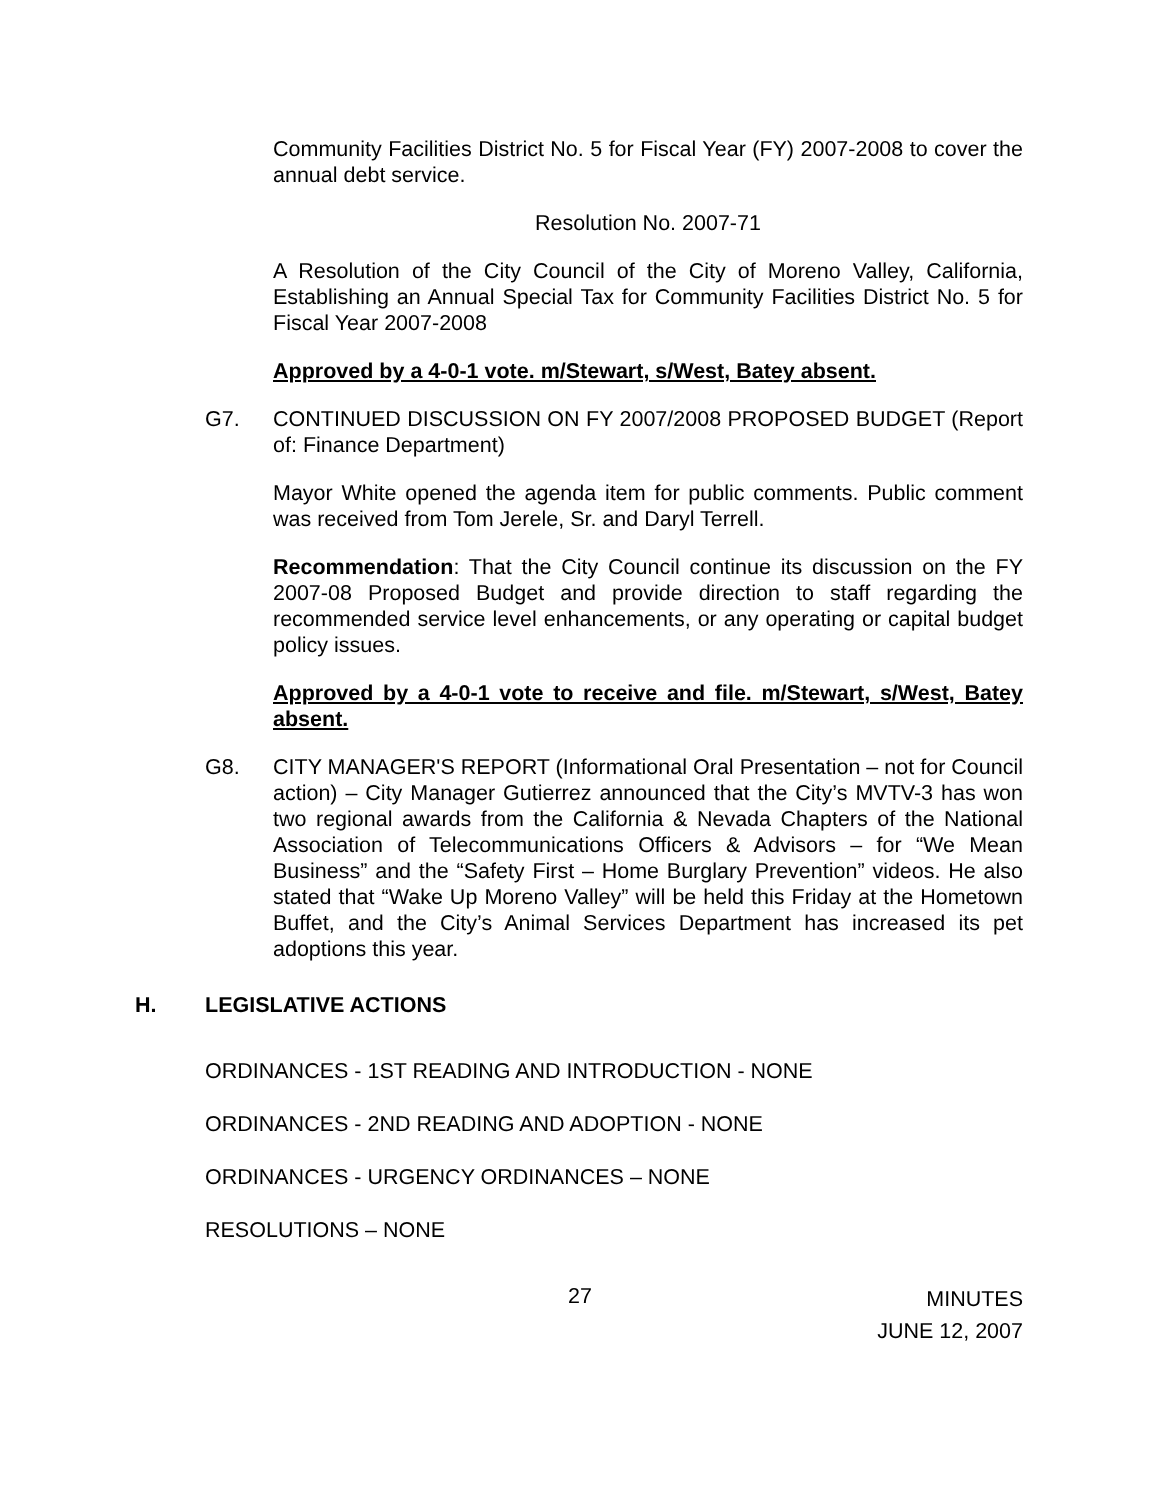Community Facilities District No. 5 for Fiscal Year (FY) 2007-2008 to cover the annual debt service.
Resolution No. 2007-71
A Resolution of the City Council of the City of Moreno Valley, California, Establishing an Annual Special Tax for Community Facilities District No. 5 for Fiscal Year 2007-2008
Approved by a 4-0-1 vote. m/Stewart, s/West, Batey absent.
G7. CONTINUED DISCUSSION ON FY 2007/2008 PROPOSED BUDGET (Report of: Finance Department)
Mayor White opened the agenda item for public comments. Public comment was received from Tom Jerele, Sr. and Daryl Terrell.
Recommendation: That the City Council continue its discussion on the FY 2007-08 Proposed Budget and provide direction to staff regarding the recommended service level enhancements, or any operating or capital budget policy issues.
Approved by a 4-0-1 vote to receive and file. m/Stewart, s/West, Batey absent.
G8. CITY MANAGER'S REPORT (Informational Oral Presentation – not for Council action) – City Manager Gutierrez announced that the City’s MVTV-3 has won two regional awards from the California & Nevada Chapters of the National Association of Telecommunications Officers & Advisors – for “We Mean Business” and the “Safety First – Home Burglary Prevention” videos. He also stated that “Wake Up Moreno Valley” will be held this Friday at the Hometown Buffet, and the City’s Animal Services Department has increased its pet adoptions this year.
H. LEGISLATIVE ACTIONS
ORDINANCES - 1ST READING AND INTRODUCTION - NONE
ORDINANCES - 2ND READING AND ADOPTION - NONE
ORDINANCES - URGENCY ORDINANCES – NONE
RESOLUTIONS – NONE
27
MINUTES
JUNE 12, 2007